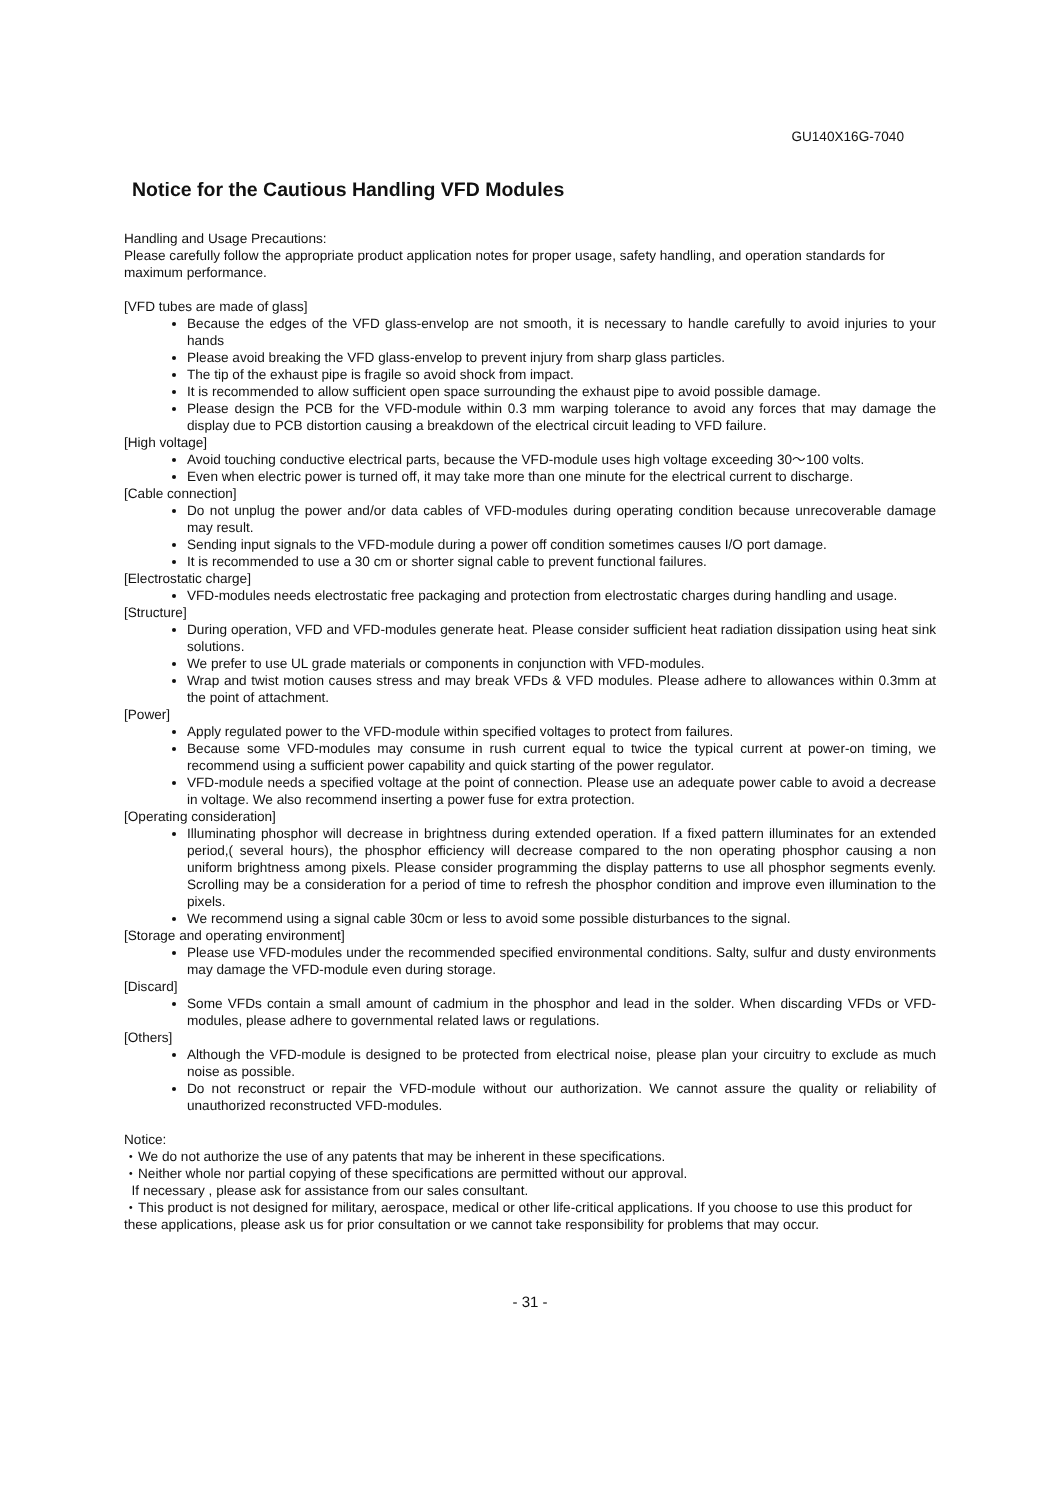GU140X16G-7040
Notice for the Cautious Handling VFD Modules
Handling and Usage Precautions:
Please carefully follow the appropriate product application notes for proper usage, safety handling, and operation standards for maximum performance.
[VFD tubes are made of glass]
Because the edges of the VFD glass-envelop are not smooth, it is necessary to handle carefully to avoid injuries to your hands
Please avoid breaking the VFD glass-envelop to prevent injury from sharp glass particles.
The tip of the exhaust pipe is fragile so avoid shock from impact.
It is recommended to allow sufficient open space surrounding the exhaust pipe to avoid possible damage.
Please design the PCB for the VFD-module within 0.3 mm warping tolerance to avoid any forces that may damage the display due to PCB distortion causing a breakdown of the electrical circuit leading to VFD failure.
[High voltage]
Avoid touching conductive electrical parts, because the VFD-module uses high voltage exceeding 30～100 volts.
Even when electric power is turned off, it may take more than one minute for the electrical current to discharge.
[Cable connection]
Do not unplug the power and/or data cables of VFD-modules during operating condition because unrecoverable damage may result.
Sending input signals to the VFD-module during a power off condition sometimes causes I/O port damage.
It is recommended to use a 30 cm or shorter signal cable to prevent functional failures.
[Electrostatic charge]
VFD-modules needs electrostatic free packaging and protection from electrostatic charges during handling and usage.
[Structure]
During operation, VFD and VFD-modules generate heat. Please consider sufficient heat radiation dissipation using heat sink solutions.
We prefer to use UL grade materials or components in conjunction with VFD-modules.
Wrap and twist motion causes stress and may break VFDs & VFD modules. Please adhere to allowances within 0.3mm at the point of attachment.
[Power]
Apply regulated power to the VFD-module within specified voltages to protect from failures.
Because some VFD-modules may consume in rush current equal to twice the typical current at power-on timing, we recommend using a sufficient power capability and quick starting of the power regulator.
VFD-module needs a specified voltage at the point of connection. Please use an adequate power cable to avoid a decrease in voltage. We also recommend inserting a power fuse for extra protection.
[Operating consideration]
Illuminating phosphor will decrease in brightness during extended operation. If a fixed pattern illuminates for an extended period,( several hours), the phosphor efficiency will decrease compared to the non operating phosphor causing a non uniform brightness among pixels. Please consider programming the display patterns to use all phosphor segments evenly. Scrolling may be a consideration for a period of time to refresh the phosphor condition and improve even illumination to the pixels.
We recommend using a signal cable 30cm or less to avoid some possible disturbances to the signal.
[Storage and operating environment]
Please use VFD-modules under the recommended specified environmental conditions. Salty, sulfur and dusty environments may damage the VFD-module even during storage.
[Discard]
Some VFDs contain a small amount of cadmium in the phosphor and lead in the solder. When discarding VFDs or VFD-modules, please adhere to governmental related laws or regulations.
[Others]
Although the VFD-module is designed to be protected from electrical noise, please plan your circuitry to exclude as much noise as possible.
Do not reconstruct or repair the VFD-module without our authorization. We cannot assure the quality or reliability of unauthorized reconstructed VFD-modules.
Notice:
・We do not authorize the use of any patents that may be inherent in these specifications.
・Neither whole nor partial copying of these specifications are permitted without our approval.
If necessary , please ask for assistance from our sales consultant.
・This product is not designed for military, aerospace, medical or other life-critical applications. If you choose to use this product for these applications, please ask us for prior consultation or we cannot take responsibility for problems that may occur.
- 31 -